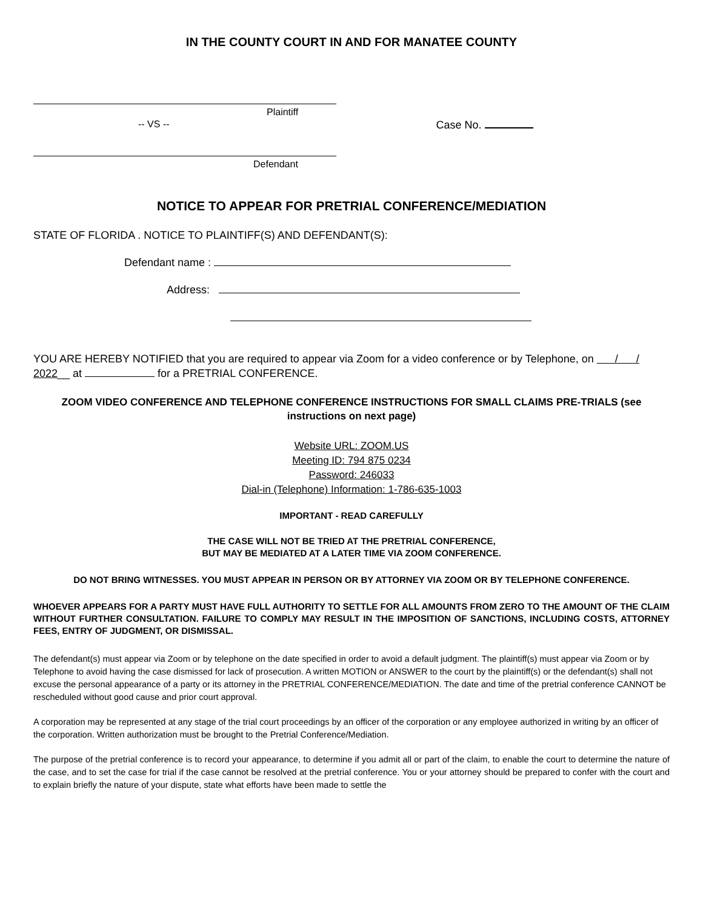IN THE COUNTY COURT IN AND FOR MANATEE COUNTY
Plaintiff
-- VS -- Case No.
Defendant
NOTICE TO APPEAR FOR PRETRIAL CONFERENCE/MEDIATION
STATE OF FLORIDA . NOTICE TO PLAINTIFF(S) AND DEFENDANT(S):
Defendant name :
Address:
YOU ARE HEREBY NOTIFIED that you are required to appear via Zoom for a video conference or by Telephone, on / / 2022__ at for a PRETRIAL CONFERENCE.
ZOOM VIDEO CONFERENCE AND TELEPHONE CONFERENCE INSTRUCTIONS FOR SMALL CLAIMS PRE-TRIALS (see instructions on next page)
Website URL: ZOOM.US
Meeting ID: 794 875 0234
Password: 246033
Dial-in (Telephone) Information: 1-786-635-1003
IMPORTANT - READ CAREFULLY
THE CASE WILL NOT BE TRIED AT THE PRETRIAL CONFERENCE,
BUT MAY BE MEDIATED AT A LATER TIME VIA ZOOM CONFERENCE.
DO NOT BRING WITNESSES. YOU MUST APPEAR IN PERSON OR BY ATTORNEY VIA ZOOM OR BY TELEPHONE CONFERENCE.
WHOEVER APPEARS FOR A PARTY MUST HAVE FULL AUTHORITY TO SETTLE FOR ALL AMOUNTS FROM ZERO TO THE AMOUNT OF THE CLAIM WITHOUT FURTHER CONSULTATION. FAILURE TO COMPLY MAY RESULT IN THE IMPOSITION OF SANCTIONS, INCLUDING COSTS, ATTORNEY FEES, ENTRY OF JUDGMENT, OR DISMISSAL.
The defendant(s) must appear via Zoom or by telephone on the date specified in order to avoid a default judgment. The plaintiff(s) must appear via Zoom or by Telephone to avoid having the case dismissed for lack of prosecution. A written MOTION or ANSWER to the court by the plaintiff(s) or the defendant(s) shall not excuse the personal appearance of a party or its attorney in the PRETRIAL CONFERENCE/MEDIATION. The date and time of the pretrial conference CANNOT be rescheduled without good cause and prior court approval.
A corporation may be represented at any stage of the trial court proceedings by an officer of the corporation or any employee authorized in writing by an officer of the corporation. Written authorization must be brought to the Pretrial Conference/Mediation.
The purpose of the pretrial conference is to record your appearance, to determine if you admit all or part of the claim, to enable the court to determine the nature of the case, and to set the case for trial if the case cannot be resolved at the pretrial conference. You or your attorney should be prepared to confer with the court and to explain briefly the nature of your dispute, state what efforts have been made to settle the